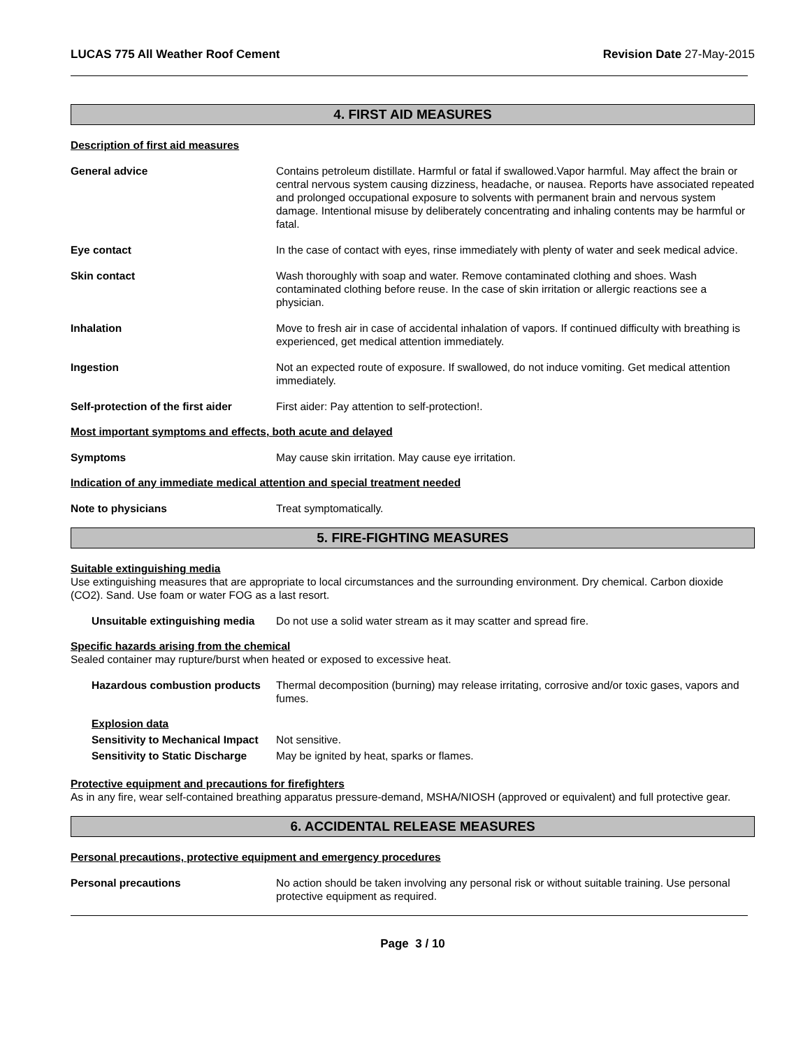LUCAS 775 All Weather Roof Cement Revision Date 27-May-2015
4. FIRST AID MEASURES
Description of first aid measures
General advice Contains petroleum distillate. Harmful or fatal if swallowed.Vapor harmful. May affect the brain or central nervous system causing dizziness, headache, or nausea. Reports have associated repeated and prolonged occupational exposure to solvents with permanent brain and nervous system damage. Intentional misuse by deliberately concentrating and inhaling contents may be harmful or fatal.
Eye contact In the case of contact with eyes, rinse immediately with plenty of water and seek medical advice.
Skin contact Wash thoroughly with soap and water. Remove contaminated clothing and shoes. Wash contaminated clothing before reuse. In the case of skin irritation or allergic reactions see a physician.
Inhalation Move to fresh air in case of accidental inhalation of vapors. If continued difficulty with breathing is experienced, get medical attention immediately.
Ingestion Not an expected route of exposure. If swallowed, do not induce vomiting. Get medical attention immediately.
Self-protection of the first aider
First aider: Pay attention to self-protection!.
Most important symptoms and effects, both acute and delayed
Symptoms May cause skin irritation. May cause eye irritation.
Indication of any immediate medical attention and special treatment needed
Note to physicians Treat symptomatically.
5. FIRE-FIGHTING MEASURES
Suitable extinguishing media
Use extinguishing measures that are appropriate to local circumstances and the surrounding environment. Dry chemical. Carbon dioxide (CO2). Sand. Use foam or water FOG as a last resort.
Unsuitable extinguishing media
Do not use a solid water stream as it may scatter and spread fire.
Specific hazards arising from the chemical
Sealed container may rupture/burst when heated or exposed to excessive heat.
Hazardous combustion products
Thermal decomposition (burning) may release irritating, corrosive and/or toxic gases, vapors and fumes.
Explosion data
Sensitivity to Mechanical Impact
Not sensitive.
Sensitivity to Static Discharge
May be ignited by heat, sparks or flames.
Protective equipment and precautions for firefighters
As in any fire, wear self-contained breathing apparatus pressure-demand, MSHA/NIOSH (approved or equivalent) and full protective gear.
6. ACCIDENTAL RELEASE MEASURES
Personal precautions, protective equipment and emergency procedures
Personal precautions No action should be taken involving any personal risk or without suitable training. Use personal protective equipment as required.
Page 3 / 10